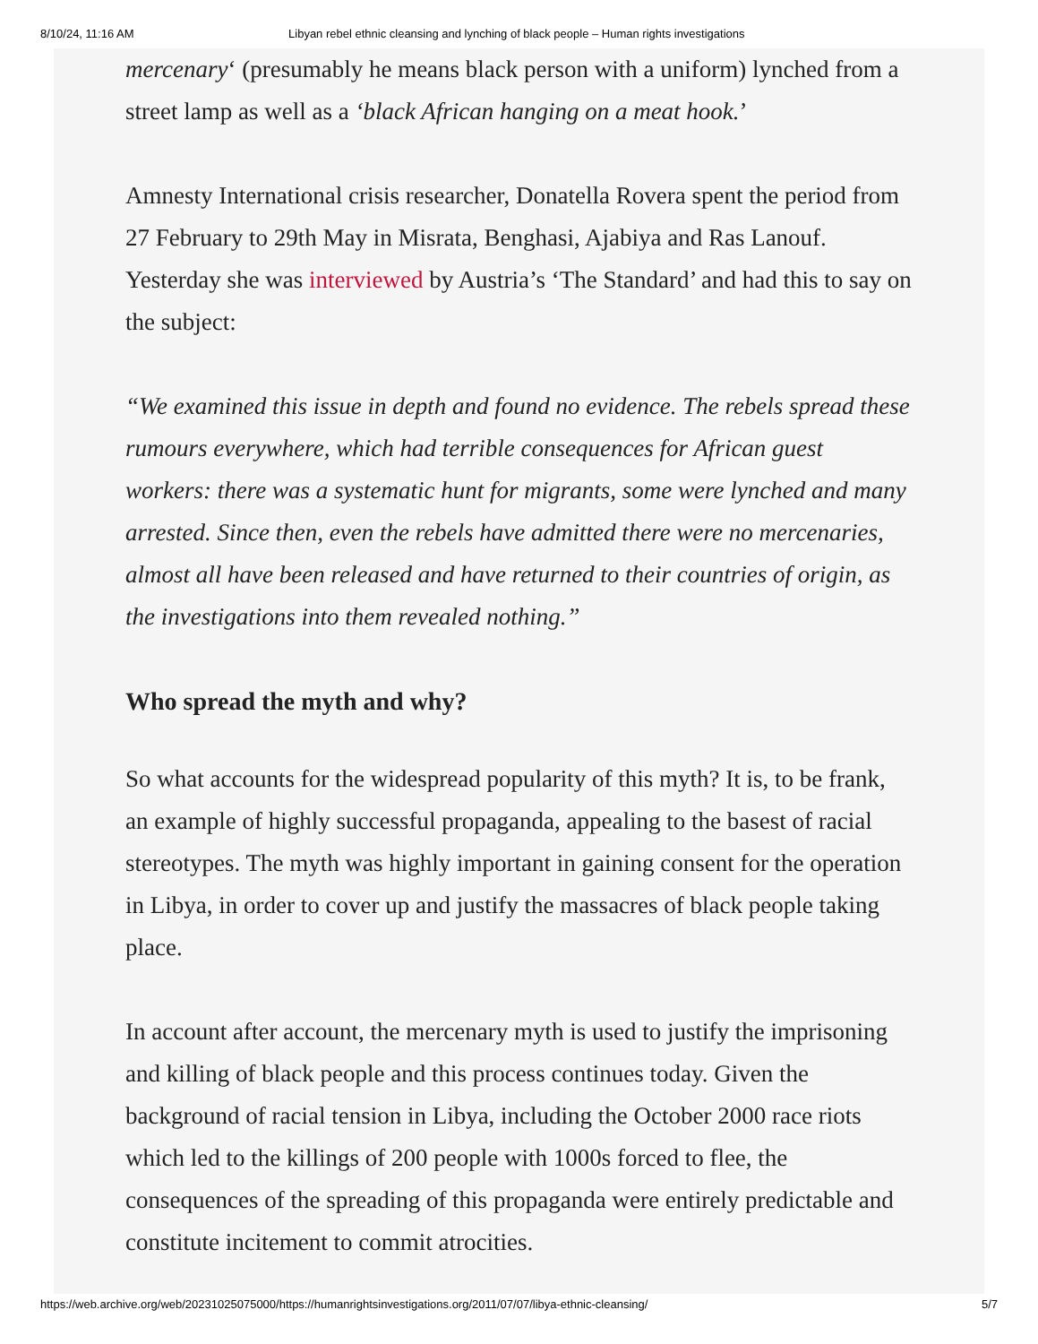8/10/24, 11:16 AM Libyan rebel ethnic cleansing and lynching of black people – Human rights investigations
mercenary‘ (presumably he means black person with a uniform) lynched from a street lamp as well as a ‘black African hanging on a meat hook.’
Amnesty International crisis researcher, Donatella Rovera spent the period from 27 February to 29th May in Misrata, Benghasi, Ajabiya and Ras Lanouf. Yesterday she was interviewed by Austria’s ‘The Standard’ and had this to say on the subject:
“We examined this issue in depth and found no evidence. The rebels spread these rumours everywhere, which had terrible consequences for African guest workers: there was a systematic hunt for migrants, some were lynched and many arrested. Since then, even the rebels have admitted there were no mercenaries, almost all have been released and have returned to their countries of origin, as the investigations into them revealed nothing.”
Who spread the myth and why?
So what accounts for the widespread popularity of this myth? It is, to be frank, an example of highly successful propaganda, appealing to the basest of racial stereotypes. The myth was highly important in gaining consent for the operation in Libya, in order to cover up and justify the massacres of black people taking place.
In account after account, the mercenary myth is used to justify the imprisoning and killing of black people and this process continues today. Given the background of racial tension in Libya, including the October 2000 race riots which led to the killings of 200 people with 1000s forced to flee, the consequences of the spreading of this propaganda were entirely predictable and constitute incitement to commit atrocities.
https://web.archive.org/web/20231025075000/https://humanrightsinvestigations.org/2011/07/07/libya-ethnic-cleansing/ 5/7